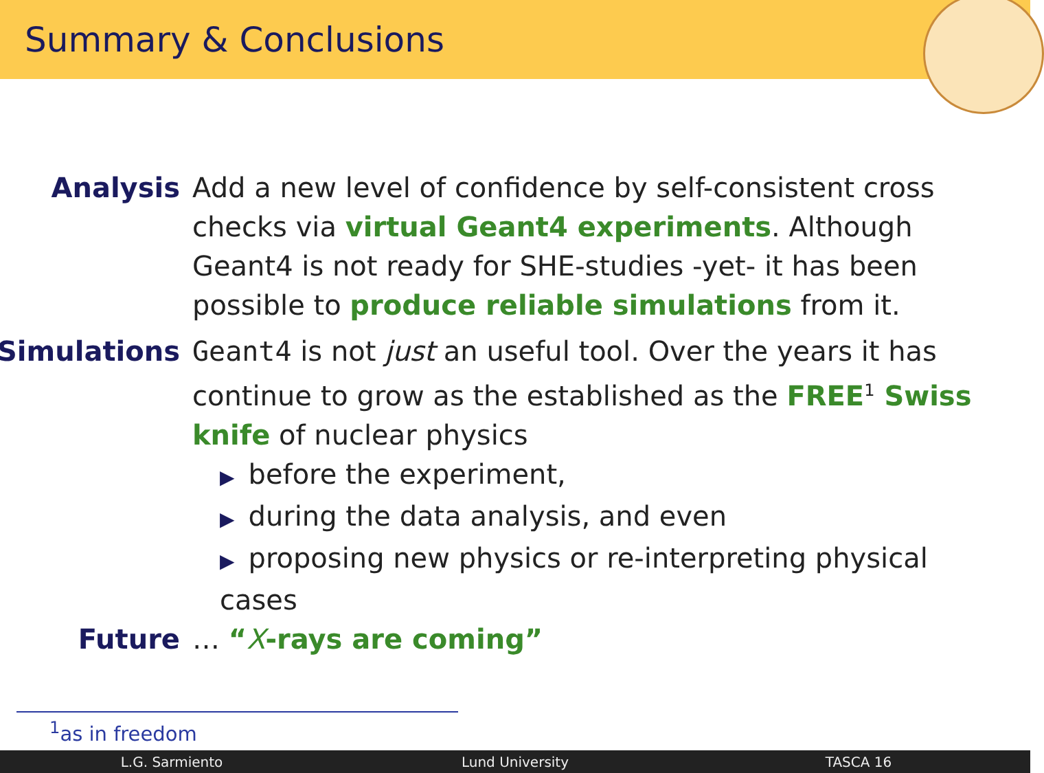Summary & Conclusions
Analysis Add a new level of confidence by self-consistent cross checks via virtual Geant4 experiments. Although Geant4 is not ready for SHE-studies -yet- it has been possible to produce reliable simulations from it.
Simulations Geant4 is not just an useful tool. Over the years it has continue to grow as the established as the FREE<sup>1</sup> Swiss knife of nuclear physics
▶ before the experiment,
▶ during the data analysis, and even
▶ proposing new physics or re-interpreting physical cases
Future … “X-rays are coming”
<sup>1</sup> as in freedom
L.G. Sarmiento Lund University TASCA 16